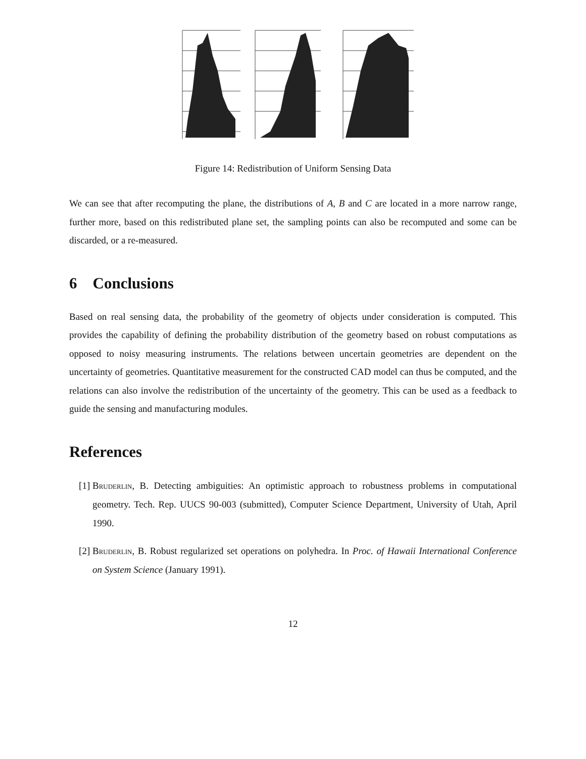Figure 14: Redistribution of Uniform Sensing Data
We can see that after recomputing the plane, the distributions of A, B and C are located in a more narrow range, further more, based on this redistributed plane set, the sampling points can also be recomputed and some can be discarded, or a re-measured.
6 Conclusions
Based on real sensing data, the probability of the geometry of objects under consideration is computed. This provides the capability of defining the probability distribution of the geometry based on robust computations as opposed to noisy measuring instruments. The relations between uncertain geometries are dependent on the uncertainty of geometries. Quantitative measurement for the constructed CAD model can thus be computed, and the relations can also involve the redistribution of the uncertainty of the geometry. This can be used as a feedback to guide the sensing and manufacturing modules.
References
[1] Bruderlin, B. Detecting ambiguities: An optimistic approach to robustness problems in computational geometry. Tech. Rep. UUCS 90-003 (submitted), Computer Science Department, University of Utah, April 1990.
[2] Bruderlin, B. Robust regularized set operations on polyhedra. In Proc. of Hawaii International Conference on System Science (January 1991).
12